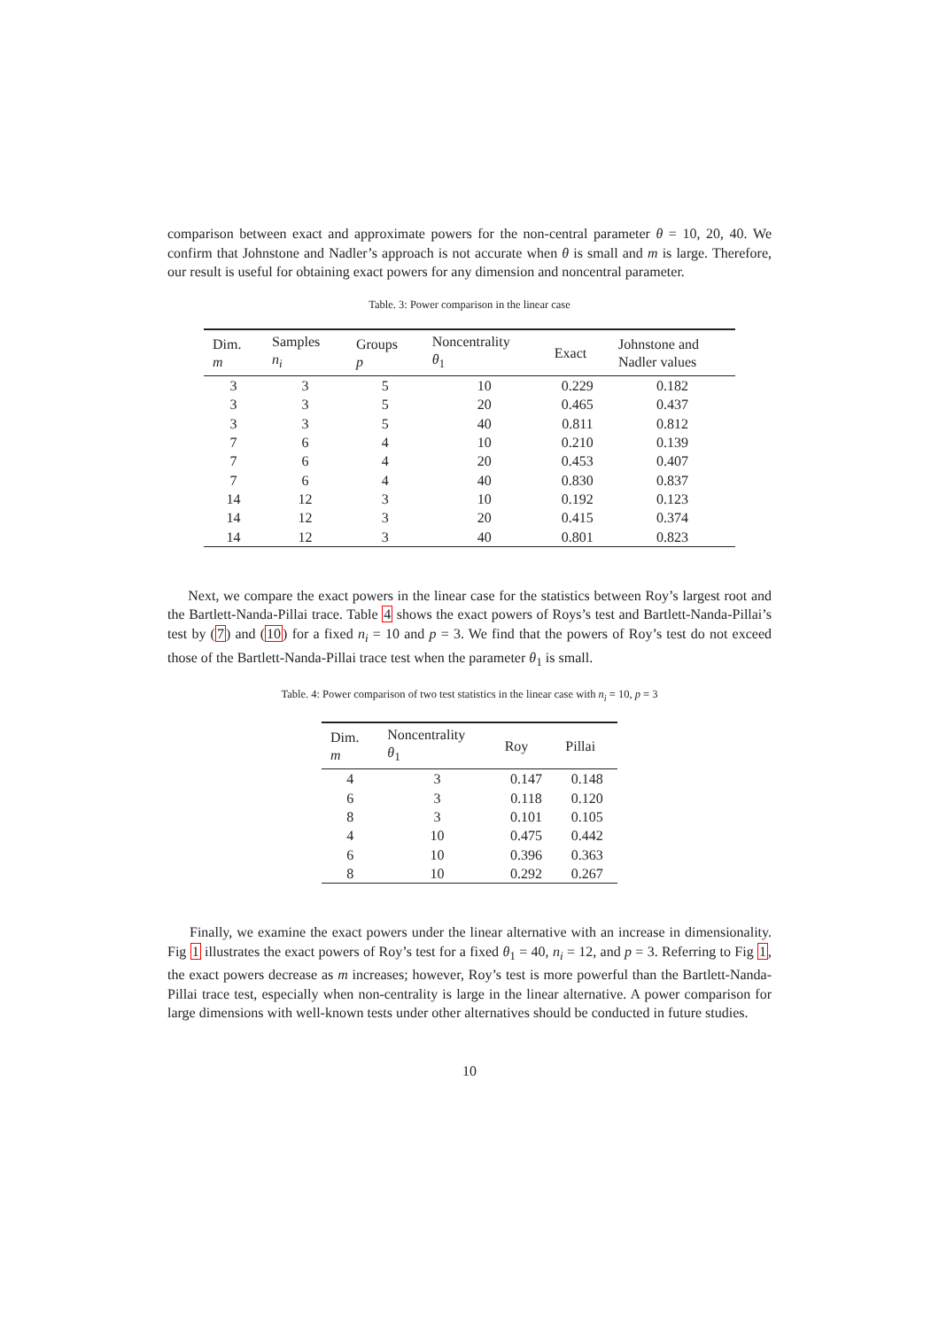comparison between exact and approximate powers for the non-central parameter θ = 10, 20, 40. We confirm that Johnstone and Nadler’s approach is not accurate when θ is small and m is large. Therefore, our result is useful for obtaining exact powers for any dimension and noncentral parameter.
Table. 3: Power comparison in the linear case
| Dim. m | Samples n<sub>i</sub> | Groups p | Noncentrality θ<sub>1</sub> | Exact | Johnstone and Nadler values |
| --- | --- | --- | --- | --- | --- |
| 3 | 3 | 5 | 10 | 0.229 | 0.182 |
| 3 | 3 | 5 | 20 | 0.465 | 0.437 |
| 3 | 3 | 5 | 40 | 0.811 | 0.812 |
| 7 | 6 | 4 | 10 | 0.210 | 0.139 |
| 7 | 6 | 4 | 20 | 0.453 | 0.407 |
| 7 | 6 | 4 | 40 | 0.830 | 0.837 |
| 14 | 12 | 3 | 10 | 0.192 | 0.123 |
| 14 | 12 | 3 | 20 | 0.415 | 0.374 |
| 14 | 12 | 3 | 40 | 0.801 | 0.823 |
Next, we compare the exact powers in the linear case for the statistics between Roy’s largest root and the Bartlett-Nanda-Pillai trace. Table 4 shows the exact powers of Roys’s test and Bartlett-Nanda-Pillai’s test by (7) and (10) for a fixed n<sub>i</sub> = 10 and p = 3. We find that the powers of Roy’s test do not exceed those of the Bartlett-Nanda-Pillai trace test when the parameter θ<sub>1</sub> is small.
Table. 4: Power comparison of two test statistics in the linear case with n<sub>i</sub> = 10, p = 3
| Dim. m | Noncentrality θ<sub>1</sub> | Roy | Pillai |
| --- | --- | --- | --- |
| 4 | 3 | 0.147 | 0.148 |
| 6 | 3 | 0.118 | 0.120 |
| 8 | 3 | 0.101 | 0.105 |
| 4 | 10 | 0.475 | 0.442 |
| 6 | 10 | 0.396 | 0.363 |
| 8 | 10 | 0.292 | 0.267 |
Finally, we examine the exact powers under the linear alternative with an increase in dimensionality. Fig 1 illustrates the exact powers of Roy’s test for a fixed θ<sub>1</sub> = 40, n<sub>i</sub> = 12, and p = 3. Referring to Fig 1, the exact powers decrease as m increases; however, Roy’s test is more powerful than the Bartlett-Nanda-Pillai trace test, especially when non-centrality is large in the linear alternative. A power comparison for large dimensions with well-known tests under other alternatives should be conducted in future studies.
10